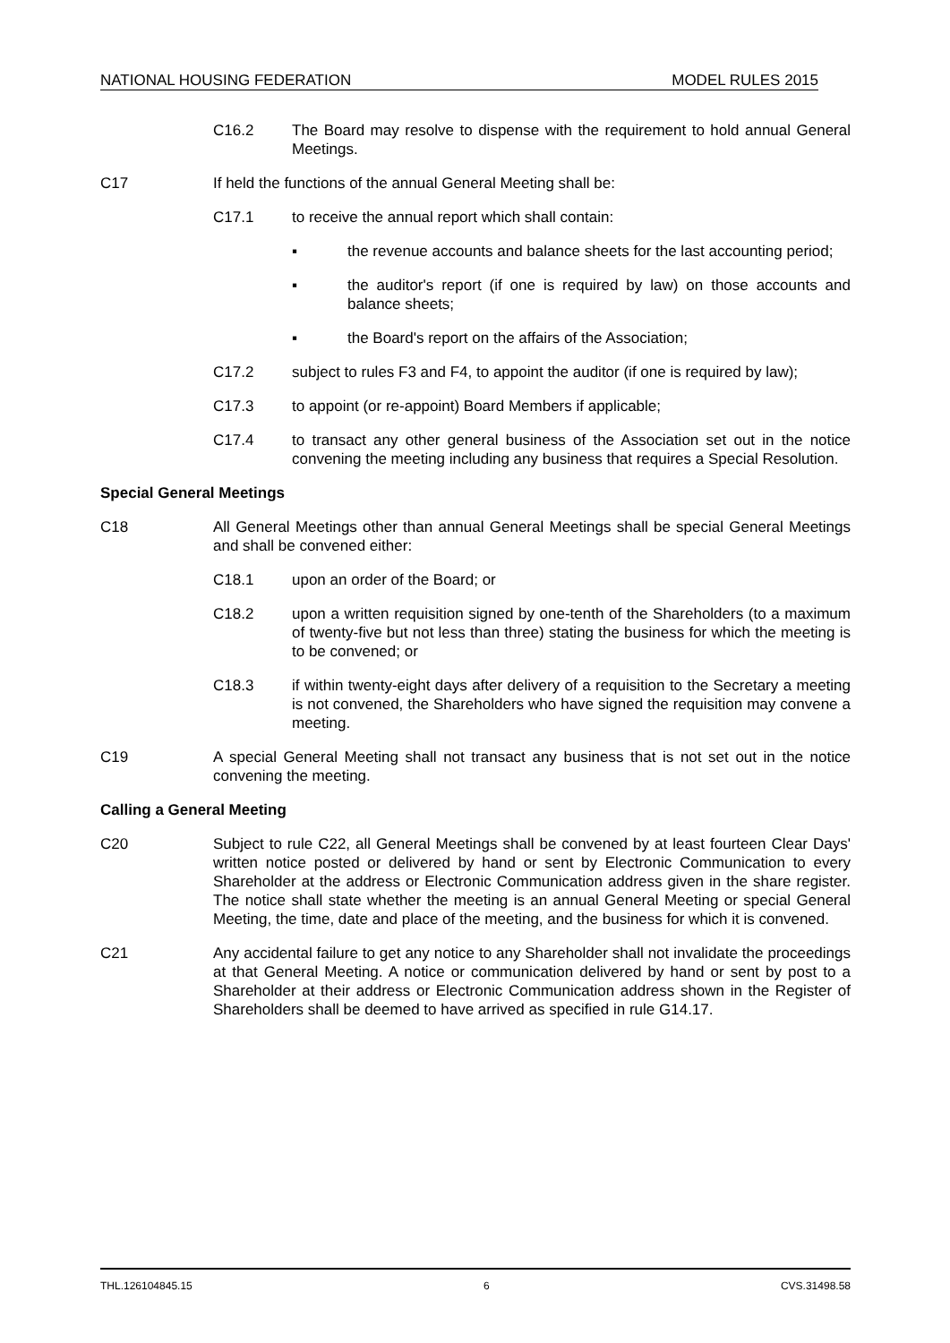NATIONAL HOUSING FEDERATION MODEL RULES 2015
C16.2 The Board may resolve to dispense with the requirement to hold annual General Meetings.
C17 If held the functions of the annual General Meeting shall be:
C17.1 to receive the annual report which shall contain:
▪ the revenue accounts and balance sheets for the last accounting period;
▪ the auditor's report (if one is required by law) on those accounts and balance sheets;
▪ the Board's report on the affairs of the Association;
C17.2 subject to rules F3 and F4, to appoint the auditor (if one is required by law);
C17.3 to appoint (or re-appoint) Board Members if applicable;
C17.4 to transact any other general business of the Association set out in the notice convening the meeting including any business that requires a Special Resolution.
Special General Meetings
C18 All General Meetings other than annual General Meetings shall be special General Meetings and shall be convened either:
C18.1 upon an order of the Board; or
C18.2 upon a written requisition signed by one-tenth of the Shareholders (to a maximum of twenty-five but not less than three) stating the business for which the meeting is to be convened; or
C18.3 if within twenty-eight days after delivery of a requisition to the Secretary a meeting is not convened, the Shareholders who have signed the requisition may convene a meeting.
C19 A special General Meeting shall not transact any business that is not set out in the notice convening the meeting.
Calling a General Meeting
C20 Subject to rule C22, all General Meetings shall be convened by at least fourteen Clear Days' written notice posted or delivered by hand or sent by Electronic Communication to every Shareholder at the address or Electronic Communication address given in the share register. The notice shall state whether the meeting is an annual General Meeting or special General Meeting, the time, date and place of the meeting, and the business for which it is convened.
C21 Any accidental failure to get any notice to any Shareholder shall not invalidate the proceedings at that General Meeting. A notice or communication delivered by hand or sent by post to a Shareholder at their address or Electronic Communication address shown in the Register of Shareholders shall be deemed to have arrived as specified in rule G14.17.
THL.126104845.15 6 CVS.31498.58